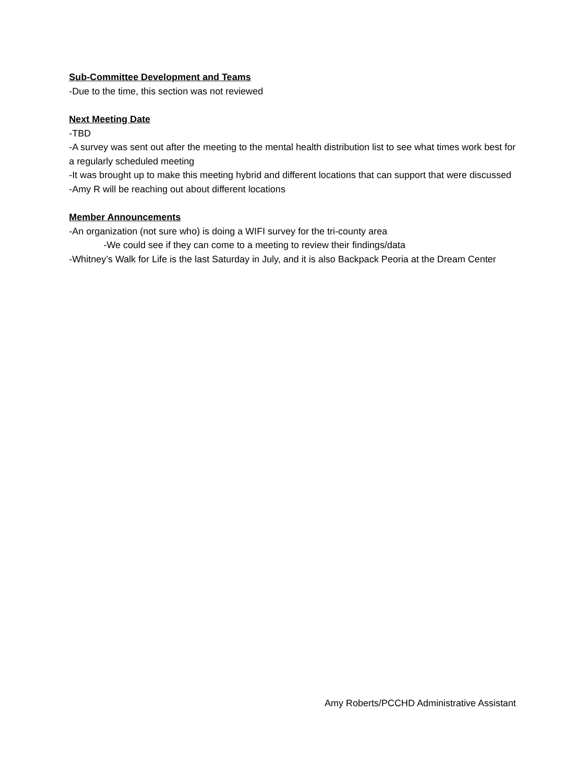Sub-Committee Development and Teams
-Due to the time, this section was not reviewed
Next Meeting Date
-TBD
-A survey was sent out after the meeting to the mental health distribution list to see what times work best for a regularly scheduled meeting
-It was brought up to make this meeting hybrid and different locations that can support that were discussed
-Amy R will be reaching out about different locations
Member Announcements
-An organization (not sure who) is doing a WIFI survey for the tri-county area
-We could see if they can come to a meeting to review their findings/data
-Whitney’s Walk for Life is the last Saturday in July, and it is also Backpack Peoria at the Dream Center
Amy Roberts/PCCHD Administrative Assistant